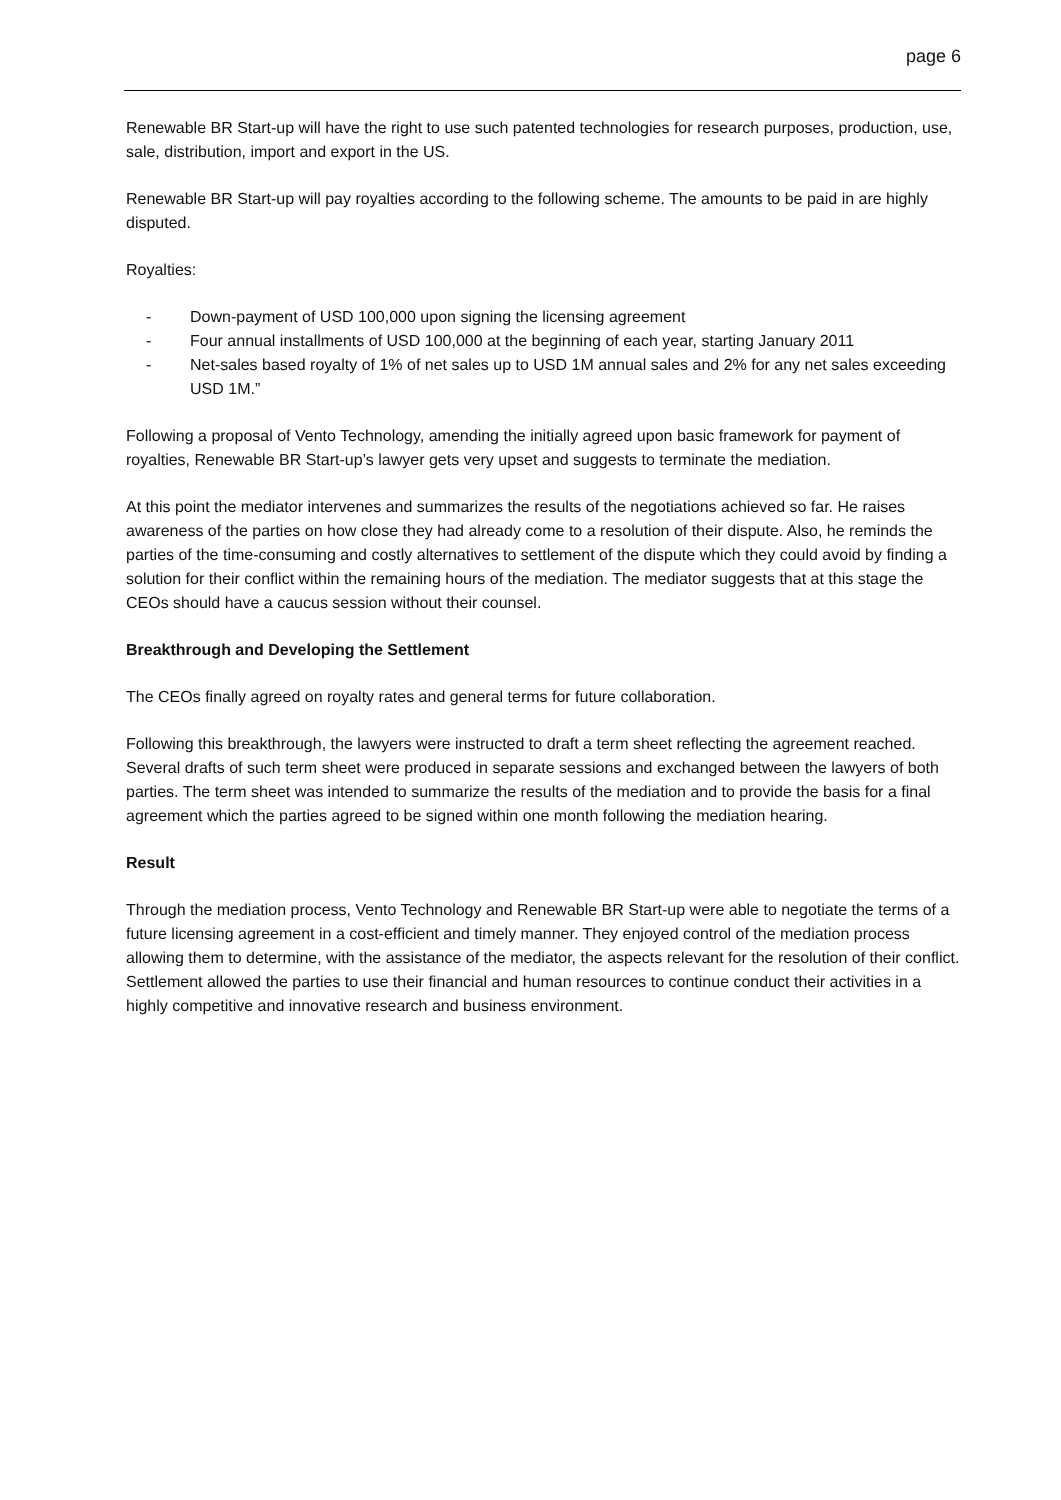page 6
Renewable BR Start-up will have the right to use such patented technologies for research purposes, production, use, sale, distribution, import and export in the US.
Renewable BR Start-up will pay royalties according to the following scheme. The amounts to be paid in are highly disputed.
Royalties:
- Down-payment of USD 100,000 upon signing the licensing agreement
- Four annual installments of USD 100,000 at the beginning of each year, starting January 2011
- Net-sales based royalty of 1% of net sales up to USD 1M annual sales and 2% for any net sales exceeding USD 1M.”
Following a proposal of Vento Technology, amending the initially agreed upon basic framework for payment of royalties, Renewable BR Start-up’s lawyer gets very upset and suggests to terminate the mediation.
At this point the mediator intervenes and summarizes the results of the negotiations achieved so far. He raises awareness of the parties on how close they had already come to a resolution of their dispute. Also, he reminds the parties of the time-consuming and costly alternatives to settlement of the dispute which they could avoid by finding a solution for their conflict within the remaining hours of the mediation. The mediator suggests that at this stage the CEOs should have a caucus session without their counsel.
Breakthrough and Developing the Settlement
The CEOs finally agreed on royalty rates and general terms for future collaboration.
Following this breakthrough, the lawyers were instructed to draft a term sheet reflecting the agreement reached. Several drafts of such term sheet were produced in separate sessions and exchanged between the lawyers of both parties. The term sheet was intended to summarize the results of the mediation and to provide the basis for a final agreement which the parties agreed to be signed within one month following the mediation hearing.
Result
Through the mediation process, Vento Technology and Renewable BR Start-up were able to negotiate the terms of a future licensing agreement in a cost-efficient and timely manner. They enjoyed control of the mediation process allowing them to determine, with the assistance of the mediator, the aspects relevant for the resolution of their conflict. Settlement allowed the parties to use their financial and human resources to continue conduct their activities in a highly competitive and innovative research and business environment.